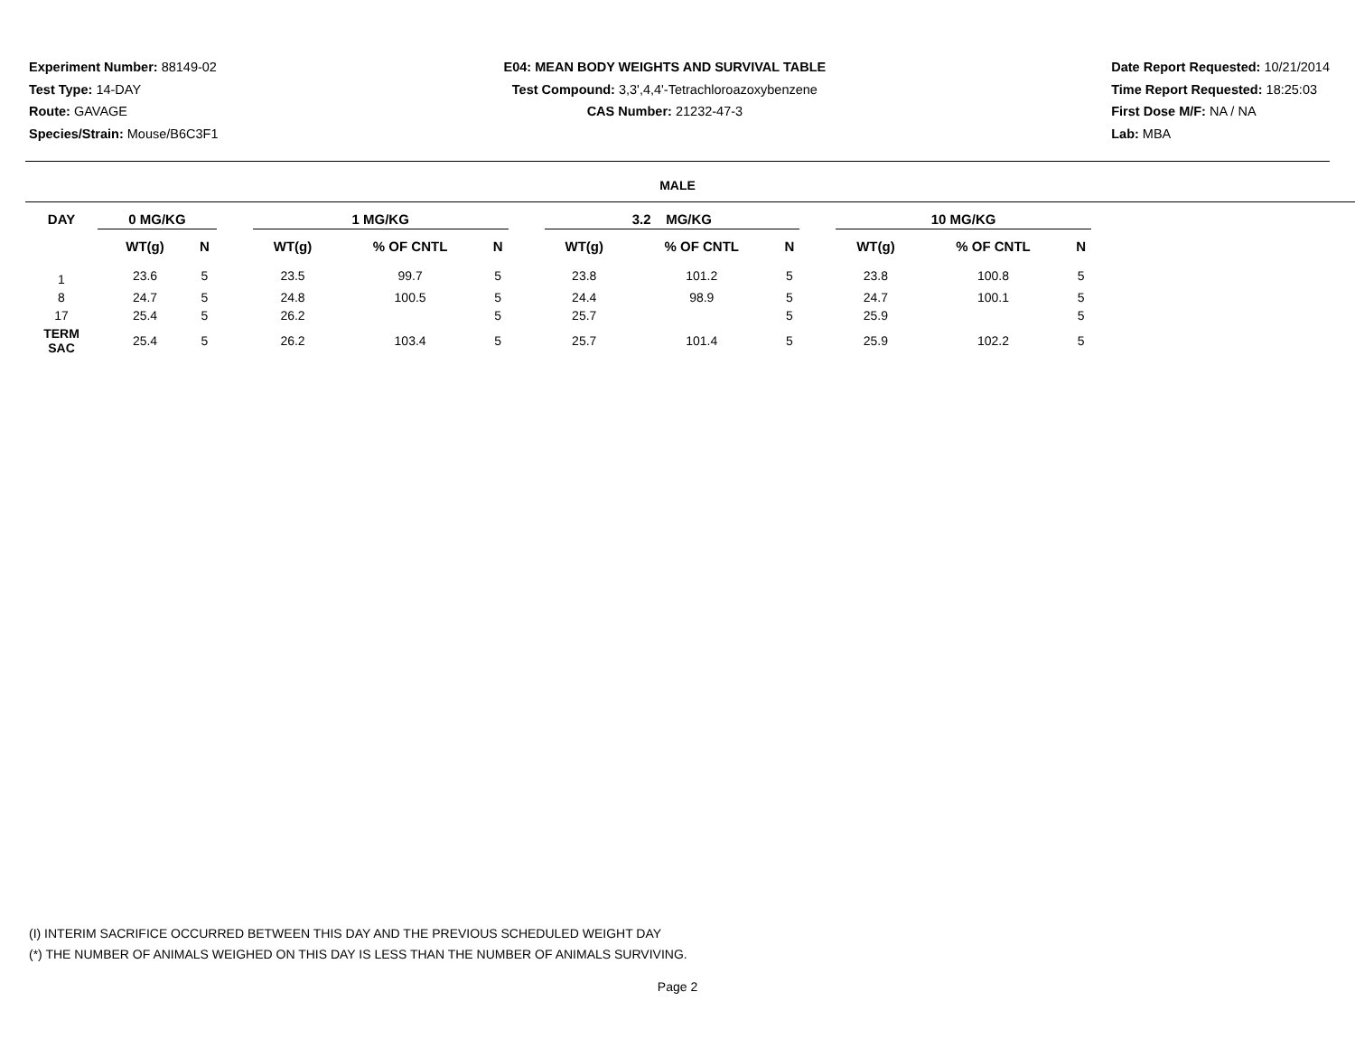Experiment Number: 88149-02
Test Type: 14-DAY
Route: GAVAGE
Species/Strain: Mouse/B6C3F1
E04: MEAN BODY WEIGHTS AND SURVIVAL TABLE
Test Compound: 3,3',4,4'-Tetrachloroazoxybenzene
CAS Number: 21232-47-3
Date Report Requested: 10/21/2014
Time Report Requested: 18:25:03
First Dose M/F: NA / NA
Lab: MBA
MALE
| DAY | 0 MG/KG | | | 1 MG/KG | | | | 3.2 MG/KG | | | | 10 MG/KG | | |
| --- | --- | --- | --- | --- | --- | --- | --- | --- | --- | --- | --- | --- | --- | --- |
| | WT(g) | N | | WT(g) | % OF CNTL | N | | WT(g) | % OF CNTL | N | | WT(g) | % OF CNTL | N |
| 1 | 23.6 | 5 | | 23.5 | 99.7 | 5 | | 23.8 | 101.2 | 5 | | 23.8 | 100.8 | 5 |
| 8 | 24.7 | 5 | | 24.8 | 100.5 | 5 | | 24.4 | 98.9 | 5 | | 24.7 | 100.1 | 5 |
| 17 | 25.4 | 5 | | 26.2 | | 5 | | 25.7 | | 5 | | 25.9 | | 5 |
| TERM SAC | 25.4 | 5 | | 26.2 | 103.4 | 5 | | 25.7 | 101.4 | 5 | | 25.9 | 102.2 | 5 |
(I) INTERIM SACRIFICE OCCURRED BETWEEN THIS DAY AND THE PREVIOUS SCHEDULED WEIGHT DAY
(*) THE NUMBER OF ANIMALS WEIGHED ON THIS DAY IS LESS THAN THE NUMBER OF ANIMALS SURVIVING.
Page 2